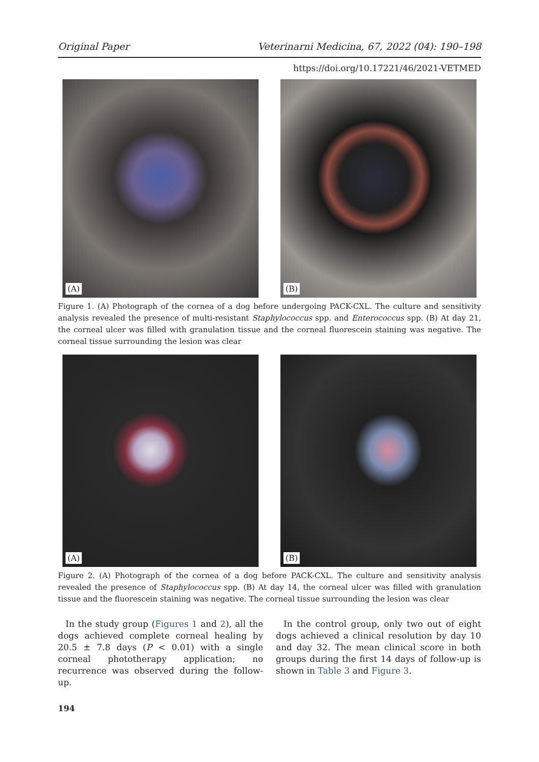Original Paper Veterinarni Medicina, 67, 2022 (04): 190–198
https://doi.org/10.17221/46/2021-VETMED
(A)
(B)
Figure 1. (A) Photograph of the cornea of a dog before undergoing PACK-CXL. The culture and sensitivity analysis revealed the presence of multi-resistant Staphylococcus spp. and Enterococcus spp. (B) At day 21, the corneal ulcer was filled with granulation tissue and the corneal fluorescein staining was negative. The corneal tissue surrounding the lesion was clear
(A)
(B)
Figure 2. (A) Photograph of the cornea of a dog before PACK-CXL. The culture and sensitivity analysis revealed the presence of Staphylococcus spp. (B) At day 14, the corneal ulcer was filled with granulation tissue and the fluorescein staining was negative. The corneal tissue surrounding the lesion was clear
In the study group (Figures 1 and 2), all the dogs achieved complete corneal healing by 20.5 ± 7.8 days (P < 0.01) with a single corneal phototherapy application; no recurrence was observed during the follow-up.
In the control group, only two out of eight dogs achieved a clinical resolution by day 10 and day 32. The mean clinical score in both groups during the first 14 days of follow-up is shown in Table 3 and Figure 3.
194